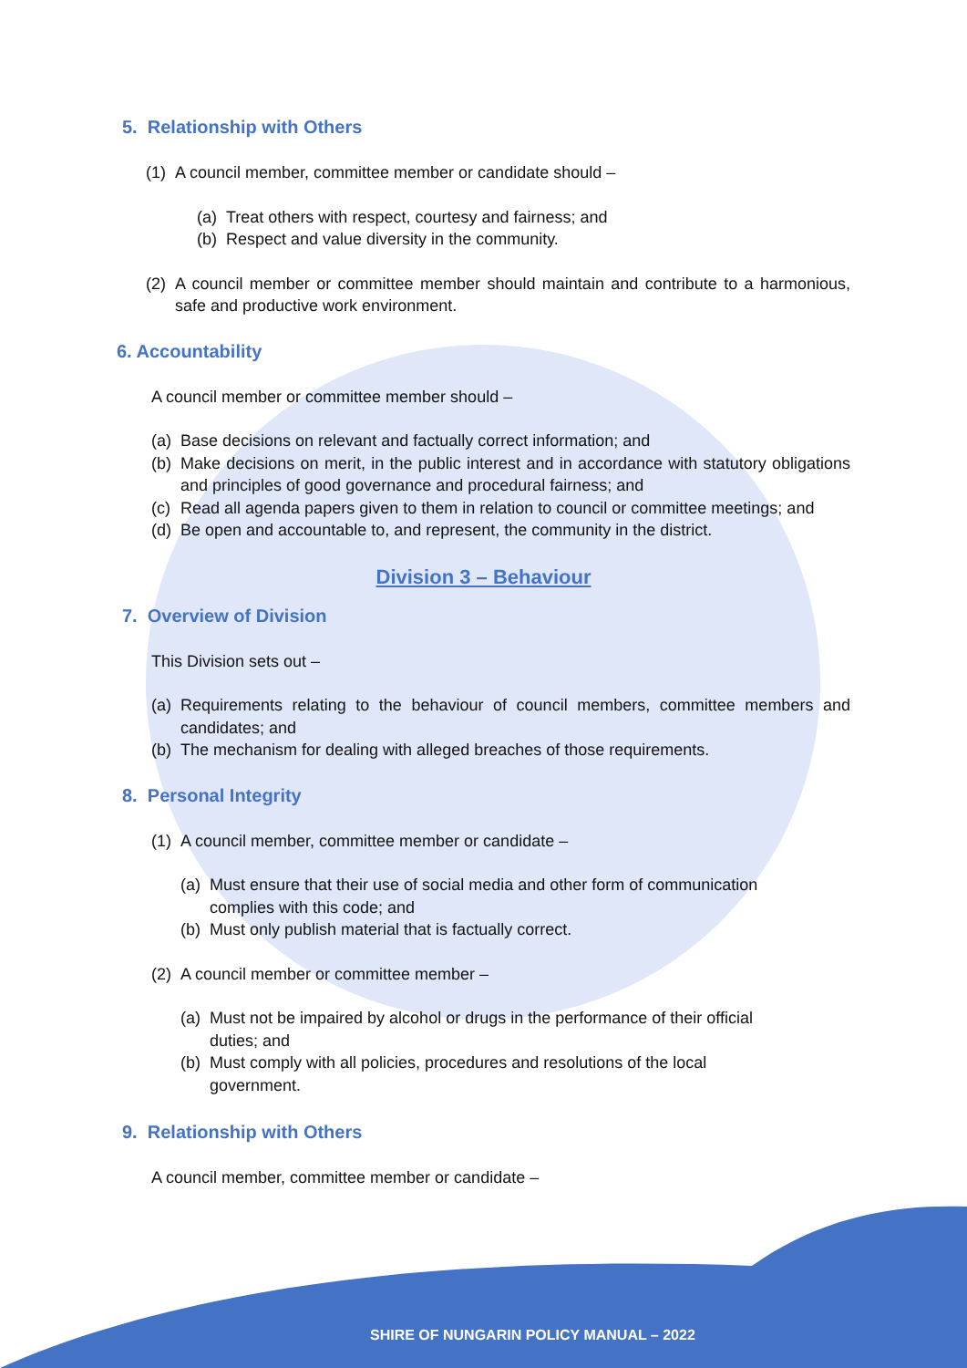5. Relationship with Others
(1) A council member, committee member or candidate should –
(a) Treat others with respect, courtesy and fairness; and
(b) Respect and value diversity in the community.
(2) A council member or committee member should maintain and contribute to a harmonious, safe and productive work environment.
6. Accountability
A council member or committee member should –
(a) Base decisions on relevant and factually correct information; and
(b) Make decisions on merit, in the public interest and in accordance with statutory obligations and principles of good governance and procedural fairness; and
(c) Read all agenda papers given to them in relation to council or committee meetings; and
(d) Be open and accountable to, and represent, the community in the district.
Division 3 – Behaviour
7. Overview of Division
This Division sets out –
(a) Requirements relating to the behaviour of council members, committee members and candidates; and
(b) The mechanism for dealing with alleged breaches of those requirements.
8. Personal Integrity
(1) A council member, committee member or candidate –
(a) Must ensure that their use of social media and other form of communication complies with this code; and
(b) Must only publish material that is factually correct.
(2) A council member or committee member –
(a) Must not be impaired by alcohol or drugs in the performance of their official duties; and
(b) Must comply with all policies, procedures and resolutions of the local government.
9. Relationship with Others
A council member, committee member or candidate –
SHIRE OF NUNGARIN POLICY MANUAL – 2022